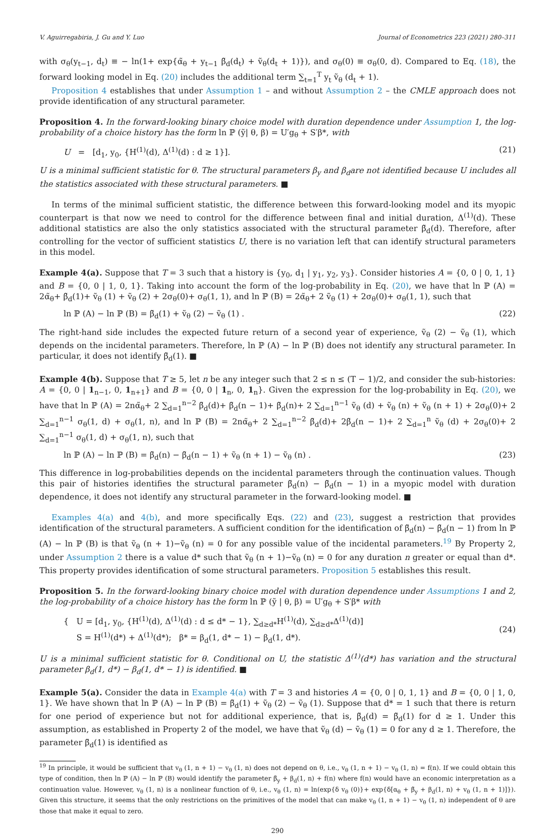V. Aguirregabiria, J. Gu and Y. Luo Journal of Econometrics 223 (2021) 280–311
with σ<sub>θ</sub>(y<sub>t−1</sub>, d<sub>t</sub>) ≡ − ln(1+ exp{α̃<sub>θ</sub> + y<sub>t−1</sub> β̃<sub>d</sub>(d<sub>t</sub>) + ṽ<sub>θ</sub>(d<sub>t</sub> + 1)}), and σ<sub>θ</sub>(0) ≡ σ<sub>θ</sub>(0, d). Compared to Eq. (18), the forward looking model in Eq. (20) includes the additional term ∑<sub>t=1</sub><sup>T</sup> y<sub>t</sub> ṽ<sub>θ</sub> (d<sub>t</sub> + 1).
Proposition 4 establishes that under Assumption 1 – and without Assumption 2 – the CMLE approach does not provide identification of any structural parameter.
Proposition 4. In the forward-looking binary choice model with duration dependence under Assumption 1, the log-probability of a choice history has the form ln ℙ (ỹ| θ, β) = U′g<sub>θ</sub> + S′β*, with
U = [d<sub>1</sub>, y<sub>0</sub>, {H<sup>(1)</sup>(d), Δ<sup>(1)</sup>(d) : d ≥ 1}]. (21)
U is a minimal sufficient statistic for θ. The structural parameters β<sub>y</sub> and β<sub>d</sub>are not identified because U includes all the statistics associated with these structural parameters. ■
In terms of the minimal sufficient statistic, the difference between this forward-looking model and its myopic counterpart is that now we need to control for the difference between final and initial duration, Δ<sup>(1)</sup>(d). These additional statistics are also the only statistics associated with the structural parameter β̃<sub>d</sub>(d). Therefore, after controlling for the vector of sufficient statistics U, there is no variation left that can identify structural parameters in this model.
Example 4(a). Suppose that T = 3 such that a history is {y<sub>0</sub>, d<sub>1</sub> | y<sub>1</sub>, y<sub>2</sub>, y<sub>3</sub>}. Consider histories A = {0, 0 | 0, 1, 1} and B = {0, 0 | 1, 0, 1}. Taking into account the form of the log-probability in Eq. (20), we have that ln ℙ (A) = 2α̃<sub>θ</sub>+ β̃<sub>d</sub>(1)+ ṽ<sub>θ</sub> (1) + ṽ<sub>θ</sub> (2) + 2σ<sub>θ</sub>(0)+ σ<sub>θ</sub>(1, 1), and ln ℙ (B) = 2α̃<sub>θ</sub>+ 2 ṽ<sub>θ</sub> (1) + 2σ<sub>θ</sub>(0)+ σ<sub>θ</sub>(1, 1), such that
ln ℙ (A) − ln ℙ (B) = β̃<sub>d</sub>(1) + ṽ<sub>θ</sub> (2) − ṽ<sub>θ</sub> (1) . (22)
The right-hand side includes the expected future return of a second year of experience, ṽ<sub>θ</sub> (2) − ṽ<sub>θ</sub> (1), which depends on the incidental parameters. Therefore, ln ℙ (A) − ln ℙ (B) does not identify any structural parameter. In particular, it does not identify β̃<sub>d</sub>(1). ■
Example 4(b). Suppose that T ≥ 5, let n be any integer such that 2 ≤ n ≤ (T − 1)/2, and consider the sub-histories: A = {0, 0 | 1<sub>n−1</sub>, 0, 1<sub>n+1</sub>} and B = {0, 0 | 1<sub>n</sub>, 0, 1<sub>n</sub>}. Given the expression for the log-probability in Eq. (20), we have that ln ℙ (A) = 2nα̃<sub>θ</sub>+ 2 ∑<sub>d=1</sub><sup>n−2</sup> β̃<sub>d</sub>(d)+ β̃<sub>d</sub>(n − 1)+ β̃<sub>d</sub>(n)+ 2 ∑<sub>d=1</sub><sup>n−1</sup> ṽ<sub>θ</sub> (d) + ṽ<sub>θ</sub> (n) + ṽ<sub>θ</sub> (n + 1) + 2σ<sub>θ</sub>(0)+ 2 ∑<sub>d=1</sub><sup>n−1</sup> σ<sub>θ</sub>(1, d) + σ<sub>θ</sub>(1, n), and ln ℙ (B) = 2nα̃<sub>θ</sub>+ 2 ∑<sub>d=1</sub><sup>n−2</sup> β̃<sub>d</sub>(d)+ 2β̃<sub>d</sub>(n − 1)+ 2 ∑<sub>d=1</sub><sup>n</sup> ṽ<sub>θ</sub> (d) + 2σ<sub>θ</sub>(0)+ 2 ∑<sub>d=1</sub><sup>n−1</sup> σ<sub>θ</sub>(1, d) + σ<sub>θ</sub>(1, n), such that
ln ℙ (A) − ln ℙ (B) = β̃<sub>d</sub>(n) − β̃<sub>d</sub>(n − 1) + ṽ<sub>θ</sub> (n + 1) − ṽ<sub>θ</sub> (n) . (23)
This difference in log-probabilities depends on the incidental parameters through the continuation values. Though this pair of histories identifies the structural parameter β̃<sub>d</sub>(n) − β̃<sub>d</sub>(n − 1) in a myopic model with duration dependence, it does not identify any structural parameter in the forward-looking model. ■
Examples 4(a) and 4(b), and more specifically Eqs. (22) and (23), suggest a restriction that provides identification of the structural parameters. A sufficient condition for the identification of β̃<sub>d</sub>(n) − β̃<sub>d</sub>(n − 1) from ln ℙ (A) − ln ℙ (B) is that ṽ<sub>θ</sub> (n + 1)−ṽ<sub>θ</sub> (n) = 0 for any possible value of the incidental parameters.<sup>19</sup> By Property 2, under Assumption 2 there is a value d* such that ṽ<sub>θ</sub> (n + 1)−ṽ<sub>θ</sub> (n) = 0 for any duration n greater or equal than d*. This property provides identification of some structural parameters. Proposition 5 establishes this result.
Proposition 5. In the forward-looking binary choice model with duration dependence under Assumptions 1 and 2, the log-probability of a choice history has the form ln ℙ (ỹ | θ, β) = U′g<sub>θ</sub> + S′β* with
{ U = [d<sub>1</sub>, y<sub>0</sub>, {H<sup>(1)</sup>(d), Δ<sup>(1)</sup>(d) : d ≤ d* − 1}, ∑<sub>d≥d*</sub>H<sup>(1)</sup>(d), ∑<sub>d≥d*</sub>Δ<sup>(1)</sup>(d)]
S = H<sup>(1)</sup>(d*) + Δ<sup>(1)</sup>(d*); β* = β<sub>d</sub>(1, d* − 1) − β<sub>d</sub>(1, d*). (24)
U is a minimal sufficient statistic for θ. Conditional on U, the statistic Δ<sup>(1)</sup>(d*) has variation and the structural parameter β<sub>d</sub>(1, d*) − β<sub>d</sub>(1, d* − 1) is identified. ■
Example 5(a). Consider the data in Example 4(a) with T = 3 and histories A = {0, 0 | 0, 1, 1} and B = {0, 0 | 1, 0, 1}. We have shown that ln ℙ (A) − ln ℙ (B) = β̃<sub>d</sub>(1) + ṽ<sub>θ</sub> (2) − ṽ<sub>θ</sub> (1). Suppose that d* = 1 such that there is return for one period of experience but not for additional experience, that is, β̃<sub>d</sub>(d) = β̃<sub>d</sub>(1) for d ≥ 1. Under this assumption, as established in Property 2 of the model, we have that ṽ<sub>θ</sub> (d) − ṽ<sub>θ</sub> (1) = 0 for any d ≥ 1. Therefore, the parameter β̃<sub>d</sub>(1) is identified as
<sup>19</sup> In principle, it would be sufficient that v<sub>θ</sub> (1, n + 1) − v<sub>θ</sub> (1, n) does not depend on θ, i.e., v<sub>θ</sub> (1, n + 1) − v<sub>θ</sub> (1, n) = f(n). If we could obtain this type of condition, then ln ℙ (A) − ln ℙ (B) would identify the parameter β̃<sub>y</sub> + β<sub>d</sub>(1, n) + f(n) where f(n) would have an economic interpretation as a continuation value. However, v<sub>θ</sub> (1, n) is a nonlinear function of θ, i.e., v<sub>θ</sub> (1, n) = ln(exp{δ v<sub>θ</sub> (0)}+ exp{δ[α<sub>θ</sub> + β̃<sub>y</sub> + β<sub>d</sub>(1, n) + v<sub>θ</sub> (1, n + 1)]}). Given this structure, it seems that the only restrictions on the primitives of the model that can make v<sub>θ</sub> (1, n + 1) − v<sub>θ</sub> (1, n) independent of θ are those that make it equal to zero.
290